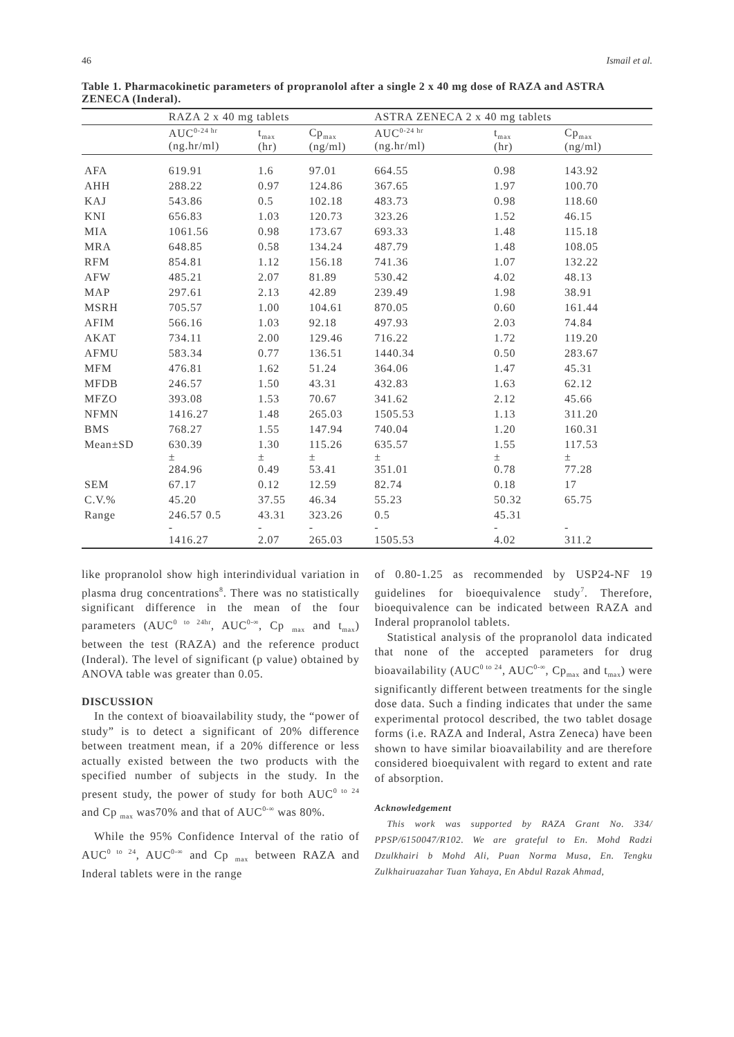46 Ismail et al.
Table 1. Pharmacokinetic parameters of propranolol after a single 2 x 40 mg dose of RAZA and ASTRA ZENECA (Inderal).
| | RAZA 2 x 40 mg tablets | | | ASTRA ZENECA 2 x 40 mg tablets | | |
| --- | --- | --- | --- | --- | --- | --- |
| | AUC<sup>0-24 hr</sup> (ng.hr/ml) | t<sub>max</sub> (hr) | Cp<sub>max</sub> (ng/ml) | AUC<sup>0-24 hr</sup> (ng.hr/ml) | t<sub>max</sub> (hr) | Cp<sub>max</sub> (ng/ml) |
| AFA | 619.91 | 1.6 | 97.01 | 664.55 | 0.98 | 143.92 |
| AHH | 288.22 | 0.97 | 124.86 | 367.65 | 1.97 | 100.70 |
| KAJ | 543.86 | 0.5 | 102.18 | 483.73 | 0.98 | 118.60 |
| KNI | 656.83 | 1.03 | 120.73 | 323.26 | 1.52 | 46.15 |
| MIA | 1061.56 | 0.98 | 173.67 | 693.33 | 1.48 | 115.18 |
| MRA | 648.85 | 0.58 | 134.24 | 487.79 | 1.48 | 108.05 |
| RFM | 854.81 | 1.12 | 156.18 | 741.36 | 1.07 | 132.22 |
| AFW | 485.21 | 2.07 | 81.89 | 530.42 | 4.02 | 48.13 |
| MAP | 297.61 | 2.13 | 42.89 | 239.49 | 1.98 | 38.91 |
| MSRH | 705.57 | 1.00 | 104.61 | 870.05 | 0.60 | 161.44 |
| AFIM | 566.16 | 1.03 | 92.18 | 497.93 | 2.03 | 74.84 |
| AKAT | 734.11 | 2.00 | 129.46 | 716.22 | 1.72 | 119.20 |
| AFMU | 583.34 | 0.77 | 136.51 | 1440.34 | 0.50 | 283.67 |
| MFM | 476.81 | 1.62 | 51.24 | 364.06 | 1.47 | 45.31 |
| MFDB | 246.57 | 1.50 | 43.31 | 432.83 | 1.63 | 62.12 |
| MFZO | 393.08 | 1.53 | 70.67 | 341.62 | 2.12 | 45.66 |
| NFMN | 1416.27 | 1.48 | 265.03 | 1505.53 | 1.13 | 311.20 |
| BMS | 768.27 | 1.55 | 147.94 | 740.04 | 1.20 | 160.31 |
| Mean±SD | 630.39 ± 284.96 | 1.30 ± 0.49 | 115.26 ± 53.41 | 635.57 ± 351.01 | 1.55 ± 0.78 | 117.53 ± 77.28 |
| SEM | 67.17 | 0.12 | 12.59 | 82.74 | 0.18 | 17 |
| C.V.% | 45.20 | 37.55 | 46.34 | 55.23 | 50.32 | 65.75 |
| Range | 246.57 0.5 - 1416.27 | 43.31 - 2.07 | 323.26 - 265.03 | 0.5 - 1505.53 | 45.31 - 4.02 | - 311.2 |
like propranolol show high interindividual variation in plasma drug concentrations<sup>8</sup>. There was no statistically significant difference in the mean of the four parameters (AUC<sup>0 to 24hr</sup>, AUC<sup>0-∞</sup>, Cp <sub>max</sub> and t<sub>max</sub>) between the test (RAZA) and the reference product (Inderal). The level of significant (p value) obtained by ANOVA table was greater than 0.05.
DISCUSSION
In the context of bioavailability study, the “power of study” is to detect a significant of 20% difference between treatment mean, if a 20% difference or less actually existed between the two products with the specified number of subjects in the study. In the present study, the power of study for both AUC<sup>0 to 24</sup> and Cp <sub>max</sub> was70% and that of AUC<sup>0-∞</sup> was 80%.
While the 95% Confidence Interval of the ratio of AUC<sup>0 to 24</sup>, AUC<sup>0-∞</sup> and Cp <sub>max</sub> between RAZA and Inderal tablets were in the range
of 0.80-1.25 as recommended by USP24-NF 19 guidelines for bioequivalence study<sup>7</sup>. Therefore, bioequivalence can be indicated between RAZA and Inderal propranolol tablets.
Statistical analysis of the propranolol data indicated that none of the accepted parameters for drug bioavailability (AUC<sup>0 to 24</sup>, AUC<sup>0-∞</sup>, Cp<sub>max</sub> and t<sub>max</sub>) were significantly different between treatments for the single dose data. Such a finding indicates that under the same experimental protocol described, the two tablet dosage forms (i.e. RAZA and Inderal, Astra Zeneca) have been shown to have similar bioavailability and are therefore considered bioequivalent with regard to extent and rate of absorption.
Acknowledgement
This work was supported by RAZA Grant No. 334/ PPSP/6150047/R102. We are grateful to En. Mohd Radzi Dzulkhairi b Mohd Ali, Puan Norma Musa, En. Tengku Zulkhairuazahar Tuan Yahaya, En Abdul Razak Ahmad,